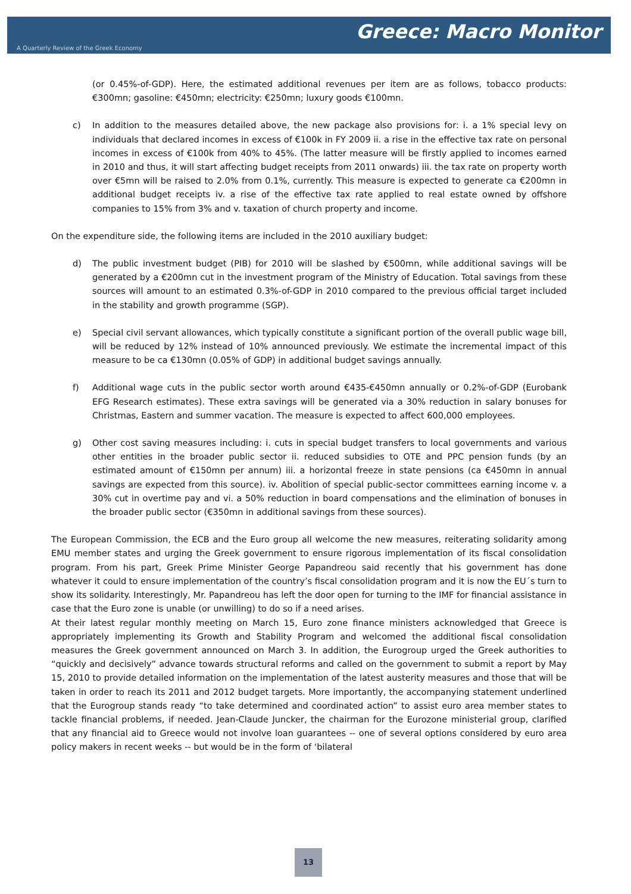Greece: Macro Monitor
A Quarterly Review of the Greek Economy
(or 0.45%-of-GDP). Here, the estimated additional revenues per item are as follows, tobacco products: €300mn; gasoline: €450mn; electricity: €250mn; luxury goods €100mn.
c) In addition to the measures detailed above, the new package also provisions for: i. a 1% special levy on individuals that declared incomes in excess of €100k in FY 2009 ii. a rise in the effective tax rate on personal incomes in excess of €100k from 40% to 45%. (The latter measure will be firstly applied to incomes earned in 2010 and thus, it will start affecting budget receipts from 2011 onwards) iii. the tax rate on property worth over €5mn will be raised to 2.0% from 0.1%, currently. This measure is expected to generate ca €200mn in additional budget receipts iv. a rise of the effective tax rate applied to real estate owned by offshore companies to 15% from 3% and v. taxation of church property and income.
On the expenditure side, the following items are included in the 2010 auxiliary budget:
d) The public investment budget (PIB) for 2010 will be slashed by €500mn, while additional savings will be generated by a €200mn cut in the investment program of the Ministry of Education. Total savings from these sources will amount to an estimated 0.3%-of-GDP in 2010 compared to the previous official target included in the stability and growth programme (SGP).
e) Special civil servant allowances, which typically constitute a significant portion of the overall public wage bill, will be reduced by 12% instead of 10% announced previously. We estimate the incremental impact of this measure to be ca €130mn (0.05% of GDP) in additional budget savings annually.
f) Additional wage cuts in the public sector worth around €435-€450mn annually or 0.2%-of-GDP (Eurobank EFG Research estimates). These extra savings will be generated via a 30% reduction in salary bonuses for Christmas, Eastern and summer vacation. The measure is expected to affect 600,000 employees.
g) Other cost saving measures including: i. cuts in special budget transfers to local governments and various other entities in the broader public sector ii. reduced subsidies to OTE and PPC pension funds (by an estimated amount of €150mn per annum) iii. a horizontal freeze in state pensions (ca €450mn in annual savings are expected from this source). iv. Abolition of special public-sector committees earning income v. a 30% cut in overtime pay and vi. a 50% reduction in board compensations and the elimination of bonuses in the broader public sector (€350mn in additional savings from these sources).
The European Commission, the ECB and the Euro group all welcome the new measures, reiterating solidarity among EMU member states and urging the Greek government to ensure rigorous implementation of its fiscal consolidation program. From his part, Greek Prime Minister George Papandreou said recently that his government has done whatever it could to ensure implementation of the country’s fiscal consolidation program and it is now the EU´s turn to show its solidarity. Interestingly, Mr. Papandreou has left the door open for turning to the IMF for financial assistance in case that the Euro zone is unable (or unwilling) to do so if a need arises.
At their latest regular monthly meeting on March 15, Euro zone finance ministers acknowledged that Greece is appropriately implementing its Growth and Stability Program and welcomed the additional fiscal consolidation measures the Greek government announced on March 3. In addition, the Eurogroup urged the Greek authorities to “quickly and decisively” advance towards structural reforms and called on the government to submit a report by May 15, 2010 to provide detailed information on the implementation of the latest austerity measures and those that will be taken in order to reach its 2011 and 2012 budget targets. More importantly, the accompanying statement underlined that the Eurogroup stands ready “to take determined and coordinated action” to assist euro area member states to tackle financial problems, if needed. Jean-Claude Juncker, the chairman for the Eurozone ministerial group, clarified that any financial aid to Greece would not involve loan guarantees -- one of several options considered by euro area policy makers in recent weeks -- but would be in the form of ‘bilateral
13